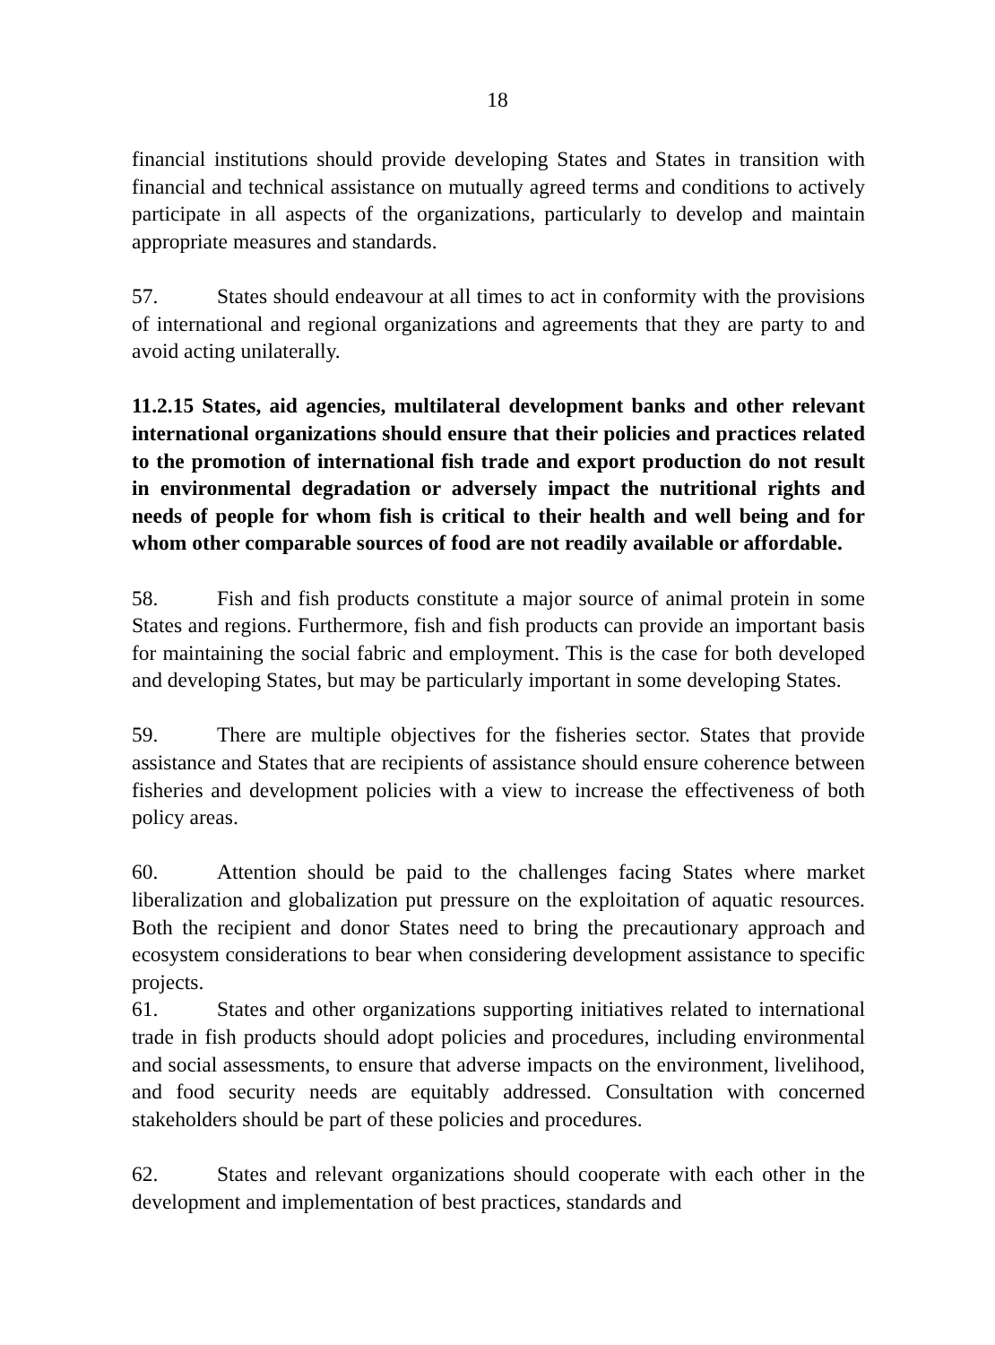18
financial institutions should provide developing States and States in transition with financial and technical assistance on mutually agreed terms and conditions to actively participate in all aspects of the organizations, particularly to develop and maintain appropriate measures and standards.
57. States should endeavour at all times to act in conformity with the provisions of international and regional organizations and agreements that they are party to and avoid acting unilaterally.
11.2.15 States, aid agencies, multilateral development banks and other relevant international organizations should ensure that their policies and practices related to the promotion of international fish trade and export production do not result in environmental degradation or adversely impact the nutritional rights and needs of people for whom fish is critical to their health and well being and for whom other comparable sources of food are not readily available or affordable.
58. Fish and fish products constitute a major source of animal protein in some States and regions. Furthermore, fish and fish products can provide an important basis for maintaining the social fabric and employment. This is the case for both developed and developing States, but may be particularly important in some developing States.
59. There are multiple objectives for the fisheries sector. States that provide assistance and States that are recipients of assistance should ensure coherence between fisheries and development policies with a view to increase the effectiveness of both policy areas.
60. Attention should be paid to the challenges facing States where market liberalization and globalization put pressure on the exploitation of aquatic resources. Both the recipient and donor States need to bring the precautionary approach and ecosystem considerations to bear when considering development assistance to specific projects.
61. States and other organizations supporting initiatives related to international trade in fish products should adopt policies and procedures, including environmental and social assessments, to ensure that adverse impacts on the environment, livelihood, and food security needs are equitably addressed. Consultation with concerned stakeholders should be part of these policies and procedures.
62. States and relevant organizations should cooperate with each other in the development and implementation of best practices, standards and